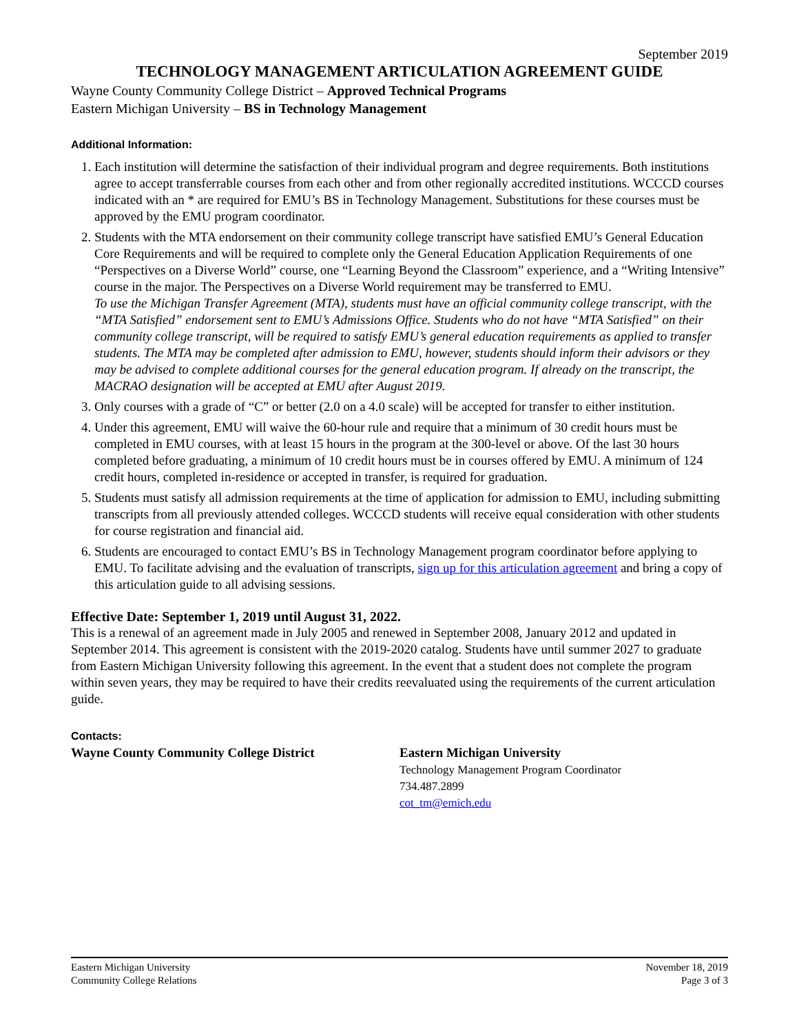September 2019
TECHNOLOGY MANAGEMENT ARTICULATION AGREEMENT GUIDE
Wayne County Community College District – Approved Technical Programs
Eastern Michigan University – BS in Technology Management
Additional Information:
1. Each institution will determine the satisfaction of their individual program and degree requirements. Both institutions agree to accept transferrable courses from each other and from other regionally accredited institutions. WCCCD courses indicated with an * are required for EMU’s BS in Technology Management. Substitutions for these courses must be approved by the EMU program coordinator.
2. Students with the MTA endorsement on their community college transcript have satisfied EMU’s General Education Core Requirements and will be required to complete only the General Education Application Requirements of one “Perspectives on a Diverse World” course, one “Learning Beyond the Classroom” experience, and a “Writing Intensive” course in the major. The Perspectives on a Diverse World requirement may be transferred to EMU.
To use the Michigan Transfer Agreement (MTA), students must have an official community college transcript, with the “MTA Satisfied” endorsement sent to EMU’s Admissions Office. Students who do not have “MTA Satisfied” on their community college transcript, will be required to satisfy EMU’s general education requirements as applied to transfer students. The MTA may be completed after admission to EMU, however, students should inform their advisors or they may be advised to complete additional courses for the general education program. If already on the transcript, the MACRAO designation will be accepted at EMU after August 2019.
3. Only courses with a grade of “C” or better (2.0 on a 4.0 scale) will be accepted for transfer to either institution.
4. Under this agreement, EMU will waive the 60-hour rule and require that a minimum of 30 credit hours must be completed in EMU courses, with at least 15 hours in the program at the 300-level or above. Of the last 30 hours completed before graduating, a minimum of 10 credit hours must be in courses offered by EMU. A minimum of 124 credit hours, completed in-residence or accepted in transfer, is required for graduation.
5. Students must satisfy all admission requirements at the time of application for admission to EMU, including submitting transcripts from all previously attended colleges. WCCCD students will receive equal consideration with other students for course registration and financial aid.
6. Students are encouraged to contact EMU’s BS in Technology Management program coordinator before applying to EMU. To facilitate advising and the evaluation of transcripts, sign up for this articulation agreement and bring a copy of this articulation guide to all advising sessions.
Effective Date: September 1, 2019 until August 31, 2022.
This is a renewal of an agreement made in July 2005 and renewed in September 2008, January 2012 and updated in September 2014. This agreement is consistent with the 2019-2020 catalog. Students have until summer 2027 to graduate from Eastern Michigan University following this agreement. In the event that a student does not complete the program within seven years, they may be required to have their credits reevaluated using the requirements of the current articulation guide.
Contacts:
Wayne County Community College District Eastern Michigan University
Technology Management Program Coordinator
734.487.2899
cot_tm@emich.edu
Eastern Michigan University
Community College Relations
November 18, 2019
Page 3 of 3